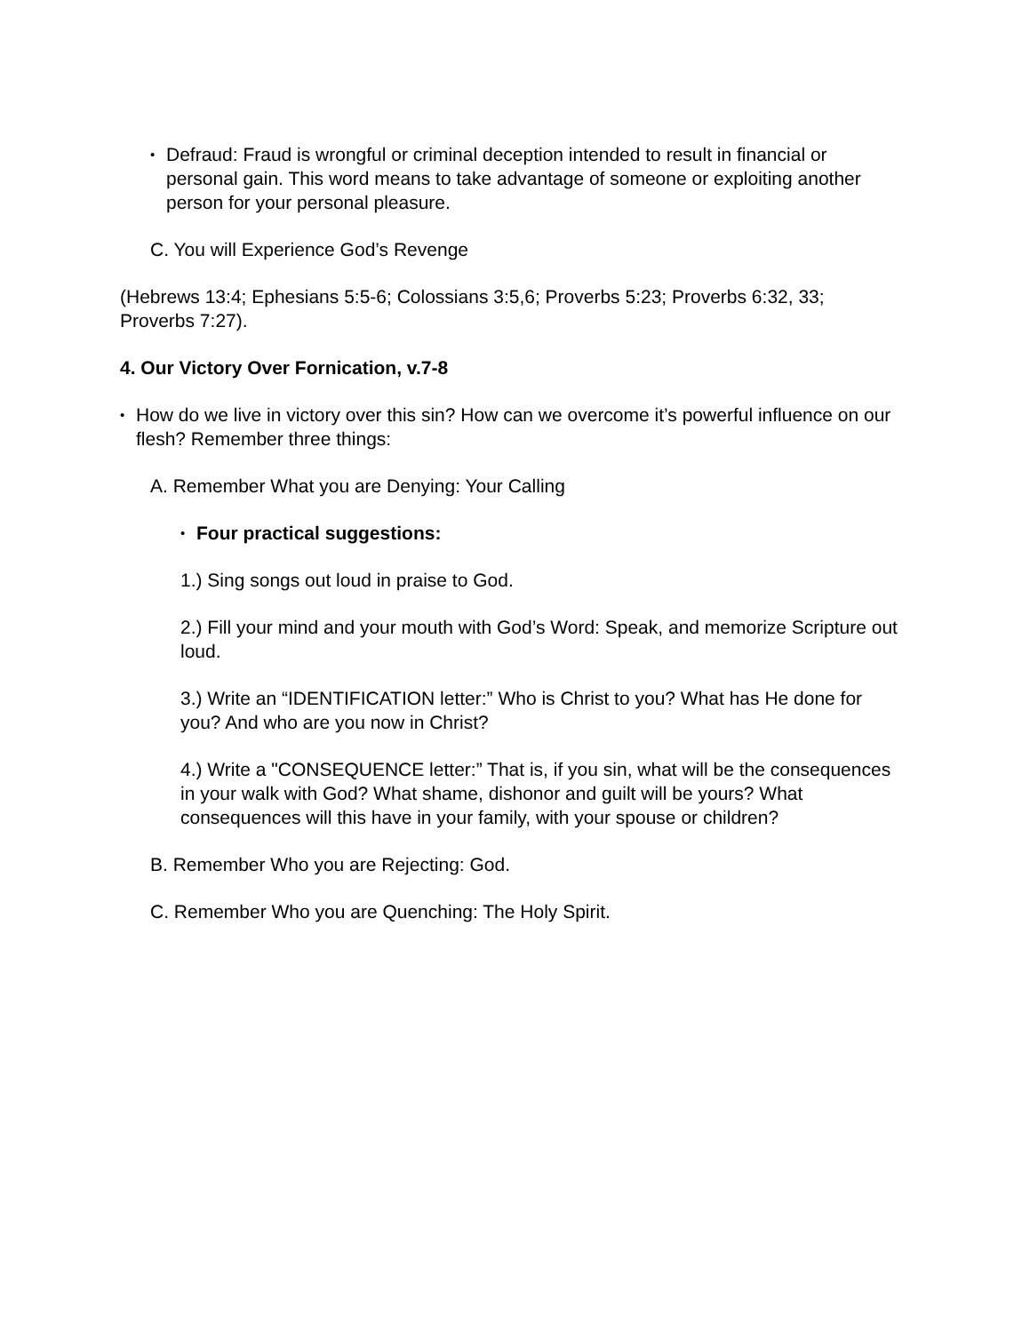• Defraud: Fraud is wrongful or criminal deception intended to result in financial or personal gain. This word means to take advantage of someone or exploiting another person for your personal pleasure.
C. You will Experience God’s Revenge
(Hebrews 13:4; Ephesians 5:5-6; Colossians 3:5,6; Proverbs 5:23; Proverbs 6:32, 33; Proverbs 7:27).
4. Our Victory Over Fornication, v.7-8
• How do we live in victory over this sin? How can we overcome it’s powerful influence on our flesh? Remember three things:
A. Remember What you are Denying: Your Calling
• Four practical suggestions:
1.) Sing songs out loud in praise to God.
2.) Fill your mind and your mouth with God’s Word: Speak, and memorize Scripture out loud.
3.) Write an “IDENTIFICATION letter:” Who is Christ to you? What has He done for you? And who are you now in Christ?
4.) Write a "CONSEQUENCE letter:” That is, if you sin, what will be the consequences in your walk with God? What shame, dishonor and guilt will be yours? What consequences will this have in your family, with your spouse or children?
B. Remember Who you are Rejecting: God.
C. Remember Who you are Quenching: The Holy Spirit.